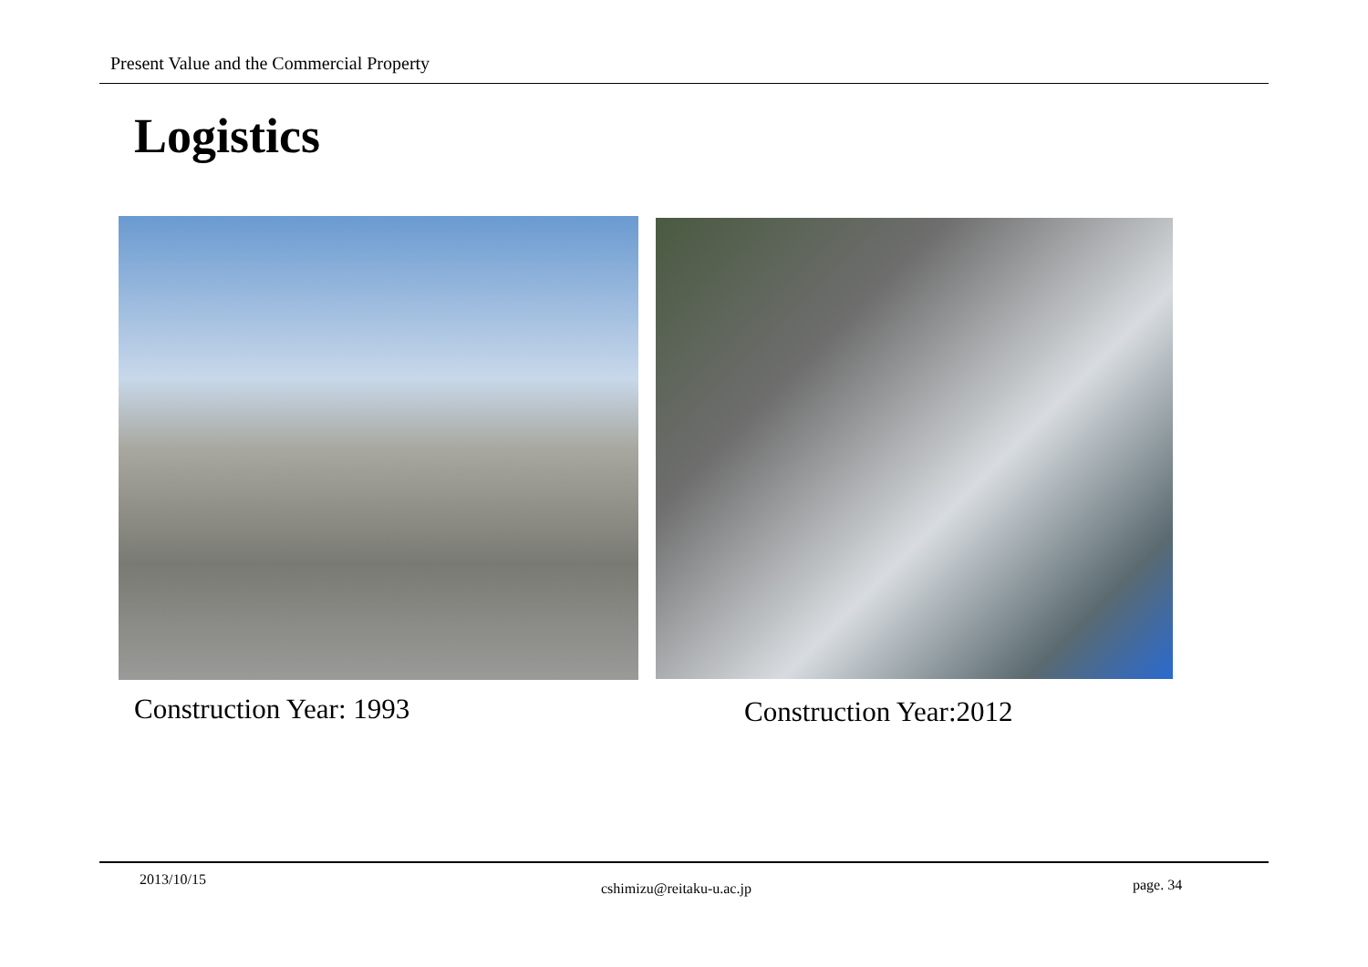Present Value and the Commercial Property
Logistics
Construction Year: 1993 Construction Year:2012
2013/10/15
cshimizu@reitaku-u.ac.jp page. 34